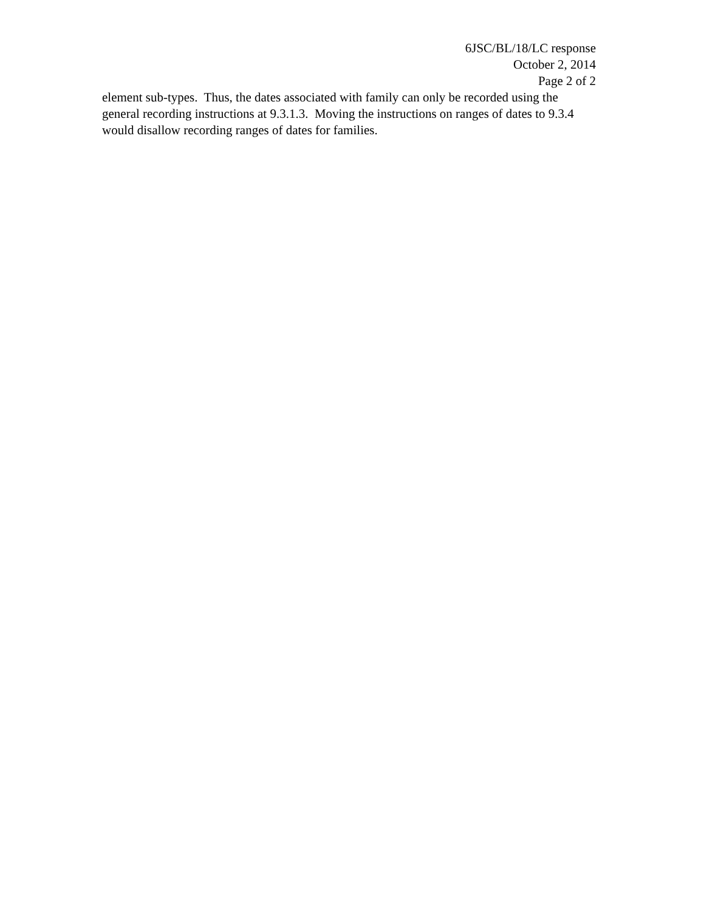6JSC/BL/18/LC response
October 2, 2014
Page 2 of 2
element sub-types. Thus, the dates associated with family can only be recorded using the general recording instructions at 9.3.1.3. Moving the instructions on ranges of dates to 9.3.4 would disallow recording ranges of dates for families.